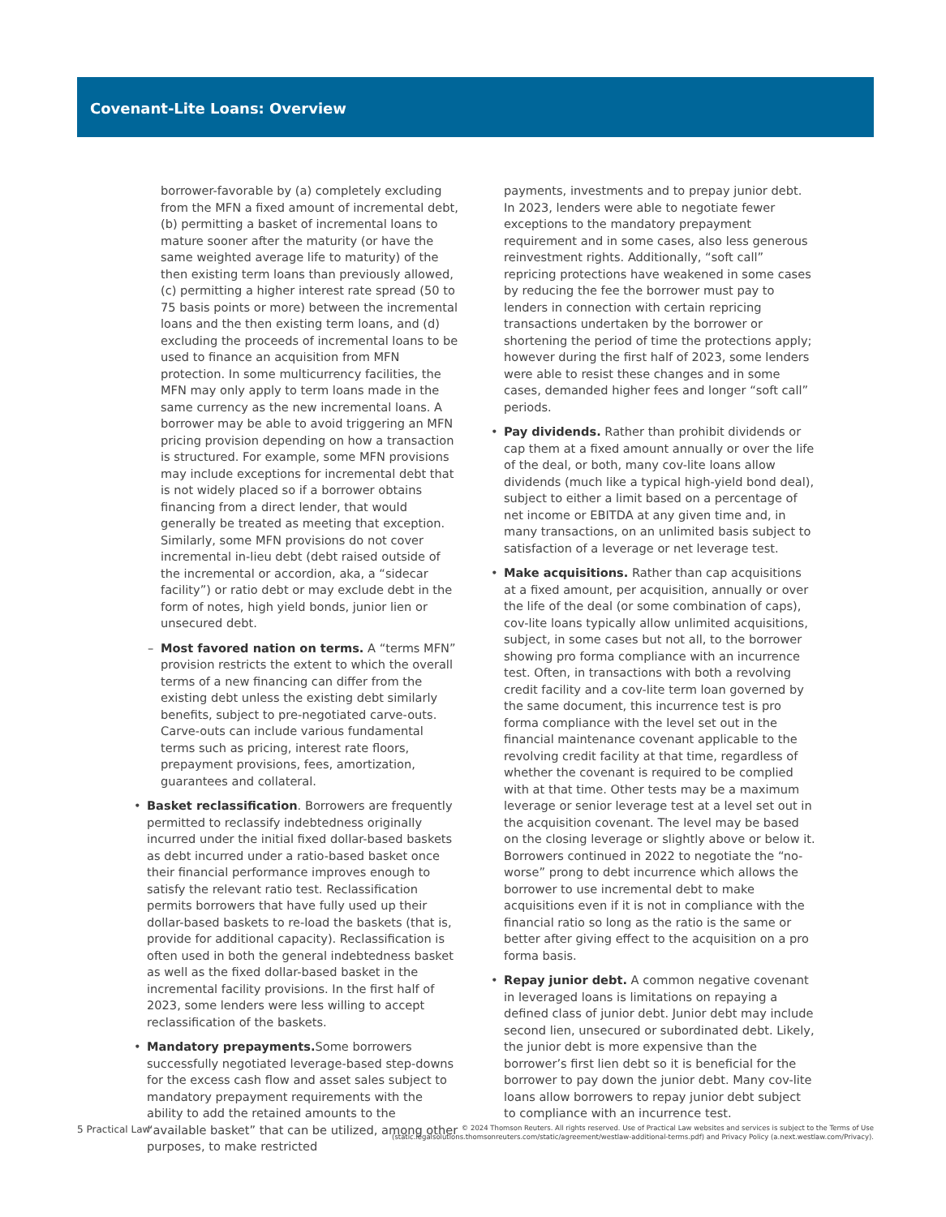Covenant-Lite Loans: Overview
borrower-favorable by (a) completely excluding from the MFN a fixed amount of incremental debt, (b) permitting a basket of incremental loans to mature sooner after the maturity (or have the same weighted average life to maturity) of the then existing term loans than previously allowed, (c) permitting a higher interest rate spread (50 to 75 basis points or more) between the incremental loans and the then existing term loans, and (d) excluding the proceeds of incremental loans to be used to finance an acquisition from MFN protection. In some multicurrency facilities, the MFN may only apply to term loans made in the same currency as the new incremental loans. A borrower may be able to avoid triggering an MFN pricing provision depending on how a transaction is structured. For example, some MFN provisions may include exceptions for incremental debt that is not widely placed so if a borrower obtains financing from a direct lender, that would generally be treated as meeting that exception. Similarly, some MFN provisions do not cover incremental in-lieu debt (debt raised outside of the incremental or accordion, aka, a “sidecar facility”) or ratio debt or may exclude debt in the form of notes, high yield bonds, junior lien or unsecured debt.
– Most favored nation on terms. A “terms MFN” provision restricts the extent to which the overall terms of a new financing can differ from the existing debt unless the existing debt similarly benefits, subject to pre-negotiated carve-outs. Carve-outs can include various fundamental terms such as pricing, interest rate floors, prepayment provisions, fees, amortization, guarantees and collateral.
• Basket reclassification. Borrowers are frequently permitted to reclassify indebtedness originally incurred under the initial fixed dollar-based baskets as debt incurred under a ratio-based basket once their financial performance improves enough to satisfy the relevant ratio test. Reclassification permits borrowers that have fully used up their dollar-based baskets to re-load the baskets (that is, provide for additional capacity). Reclassification is often used in both the general indebtedness basket as well as the fixed dollar-based basket in the incremental facility provisions. In the first half of 2023, some lenders were less willing to accept reclassification of the baskets.
• Mandatory prepayments. Some borrowers successfully negotiated leverage-based step-downs for the excess cash flow and asset sales subject to mandatory prepayment requirements with the ability to add the retained amounts to the “available basket” that can be utilized, among other purposes, to make restricted
payments, investments and to prepay junior debt. In 2023, lenders were able to negotiate fewer exceptions to the mandatory prepayment requirement and in some cases, also less generous reinvestment rights. Additionally, “soft call” repricing protections have weakened in some cases by reducing the fee the borrower must pay to lenders in connection with certain repricing transactions undertaken by the borrower or shortening the period of time the protections apply; however during the first half of 2023, some lenders were able to resist these changes and in some cases, demanded higher fees and longer “soft call” periods.
• Pay dividends. Rather than prohibit dividends or cap them at a fixed amount annually or over the life of the deal, or both, many cov-lite loans allow dividends (much like a typical high-yield bond deal), subject to either a limit based on a percentage of net income or EBITDA at any given time and, in many transactions, on an unlimited basis subject to satisfaction of a leverage or net leverage test.
• Make acquisitions. Rather than cap acquisitions at a fixed amount, per acquisition, annually or over the life of the deal (or some combination of caps), cov-lite loans typically allow unlimited acquisitions, subject, in some cases but not all, to the borrower showing pro forma compliance with an incurrence test. Often, in transactions with both a revolving credit facility and a cov-lite term loan governed by the same document, this incurrence test is pro forma compliance with the level set out in the financial maintenance covenant applicable to the revolving credit facility at that time, regardless of whether the covenant is required to be complied with at that time. Other tests may be a maximum leverage or senior leverage test at a level set out in the acquisition covenant. The level may be based on the closing leverage or slightly above or below it. Borrowers continued in 2022 to negotiate the “no-worse” prong to debt incurrence which allows the borrower to use incremental debt to make acquisitions even if it is not in compliance with the financial ratio so long as the ratio is the same or better after giving effect to the acquisition on a pro forma basis.
• Repay junior debt. A common negative covenant in leveraged loans is limitations on repaying a defined class of junior debt. Junior debt may include second lien, unsecured or subordinated debt. Likely, the junior debt is more expensive than the borrower’s first lien debt so it is beneficial for the borrower to pay down the junior debt. Many cov-lite loans allow borrowers to repay junior debt subject to compliance with an incurrence test.
5 Practical Law
© 2024 Thomson Reuters. All rights reserved. Use of Practical Law websites and services is subject to the Terms of Use
(static.legalsolutions.thomsonreuters.com/static/agreement/westlaw-additional-terms.pdf) and Privacy Policy (a.next.westlaw.com/Privacy).